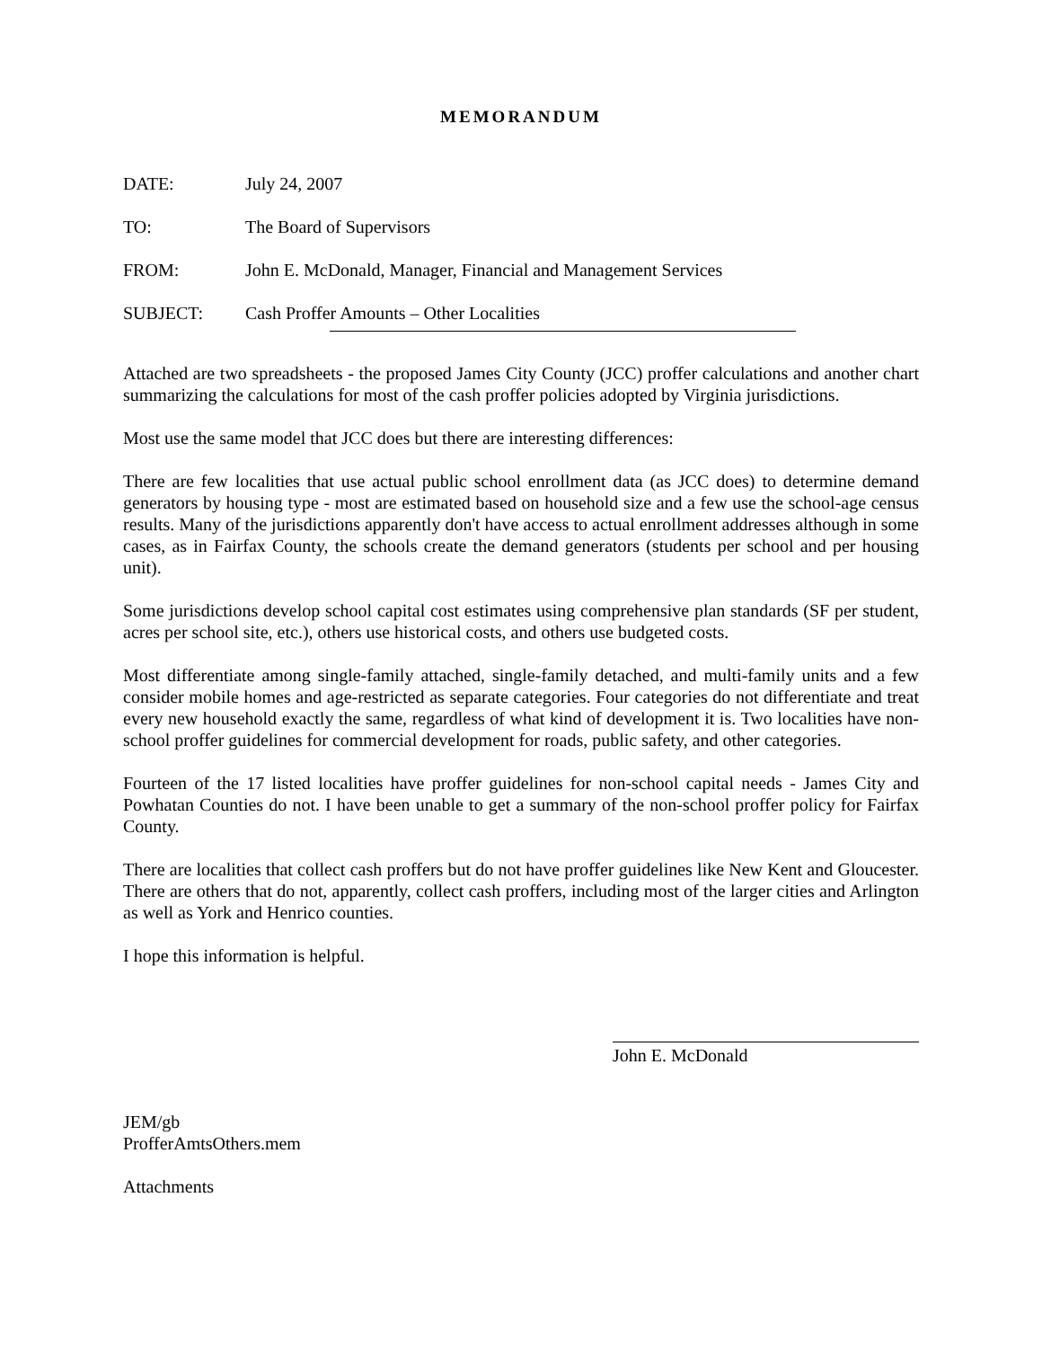MEMORANDUM
DATE: July 24, 2007
TO: The Board of Supervisors
FROM: John E. McDonald, Manager, Financial and Management Services
SUBJECT: Cash Proffer Amounts – Other Localities
Attached are two spreadsheets - the proposed James City County (JCC) proffer calculations and another chart summarizing the calculations for most of the cash proffer policies adopted by Virginia jurisdictions.
Most use the same model that JCC does but there are interesting differences:
There are few localities that use actual public school enrollment data (as JCC does) to determine demand generators by housing type - most are estimated based on household size and a few use the school-age census results. Many of the jurisdictions apparently don't have access to actual enrollment addresses although in some cases, as in Fairfax County, the schools create the demand generators (students per school and per housing unit).
Some jurisdictions develop school capital cost estimates using comprehensive plan standards (SF per student, acres per school site, etc.), others use historical costs, and others use budgeted costs.
Most differentiate among single-family attached, single-family detached, and multi-family units and a few consider mobile homes and age-restricted as separate categories. Four categories do not differentiate and treat every new household exactly the same, regardless of what kind of development it is. Two localities have non-school proffer guidelines for commercial development for roads, public safety, and other categories.
Fourteen of the 17 listed localities have proffer guidelines for non-school capital needs - James City and Powhatan Counties do not. I have been unable to get a summary of the non-school proffer policy for Fairfax County.
There are localities that collect cash proffers but do not have proffer guidelines like New Kent and Gloucester. There are others that do not, apparently, collect cash proffers, including most of the larger cities and Arlington as well as York and Henrico counties.
I hope this information is helpful.
John E. McDonald
JEM/gb
ProfferAmtsOthers.mem
Attachments